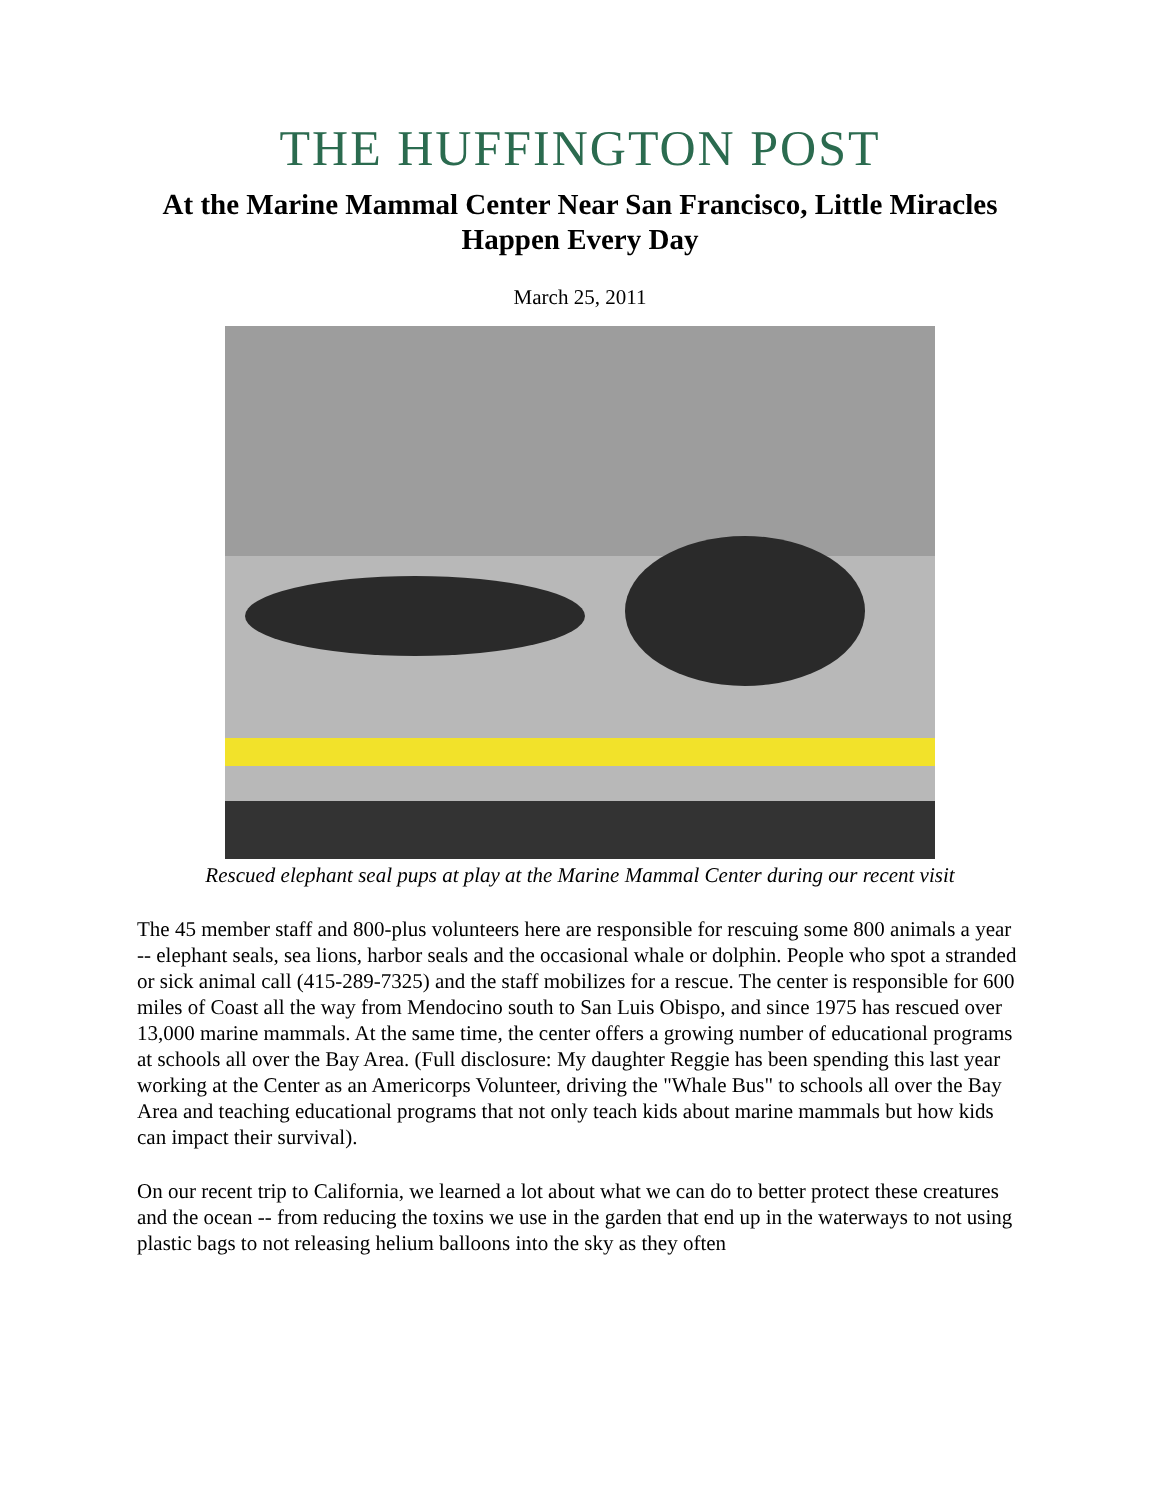THE HUFFINGTON POST
At the Marine Mammal Center Near San Francisco, Little Miracles Happen Every Day
March 25, 2011
Rescued elephant seal pups at play at the Marine Mammal Center during our recent visit
The 45 member staff and 800-plus volunteers here are responsible for rescuing some 800 animals a year -- elephant seals, sea lions, harbor seals and the occasional whale or dolphin. People who spot a stranded or sick animal call (415-289-7325) and the staff mobilizes for a rescue. The center is responsible for 600 miles of Coast all the way from Mendocino south to San Luis Obispo, and since 1975 has rescued over 13,000 marine mammals. At the same time, the center offers a growing number of educational programs at schools all over the Bay Area. (Full disclosure: My daughter Reggie has been spending this last year working at the Center as an Americorps Volunteer, driving the "Whale Bus" to schools all over the Bay Area and teaching educational programs that not only teach kids about marine mammals but how kids can impact their survival).
On our recent trip to California, we learned a lot about what we can do to better protect these creatures and the ocean -- from reducing the toxins we use in the garden that end up in the waterways to not using plastic bags to not releasing helium balloons into the sky as they often